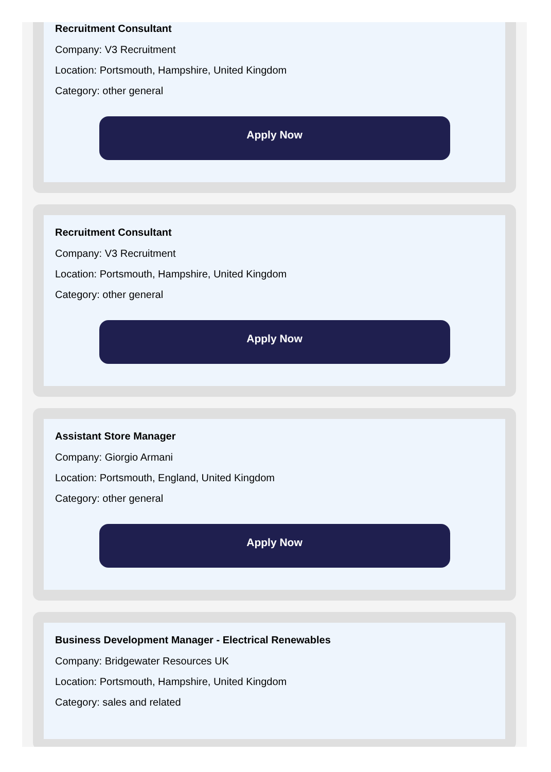Recruitment Consultant
Company: V3 Recruitment
Location: Portsmouth, Hampshire, United Kingdom
Category: other general
Apply Now
Recruitment Consultant
Company: V3 Recruitment
Location: Portsmouth, Hampshire, United Kingdom
Category: other general
Apply Now
Assistant Store Manager
Company: Giorgio Armani
Location: Portsmouth, England, United Kingdom
Category: other general
Apply Now
Business Development Manager - Electrical Renewables
Company: Bridgewater Resources UK
Location: Portsmouth, Hampshire, United Kingdom
Category: sales and related